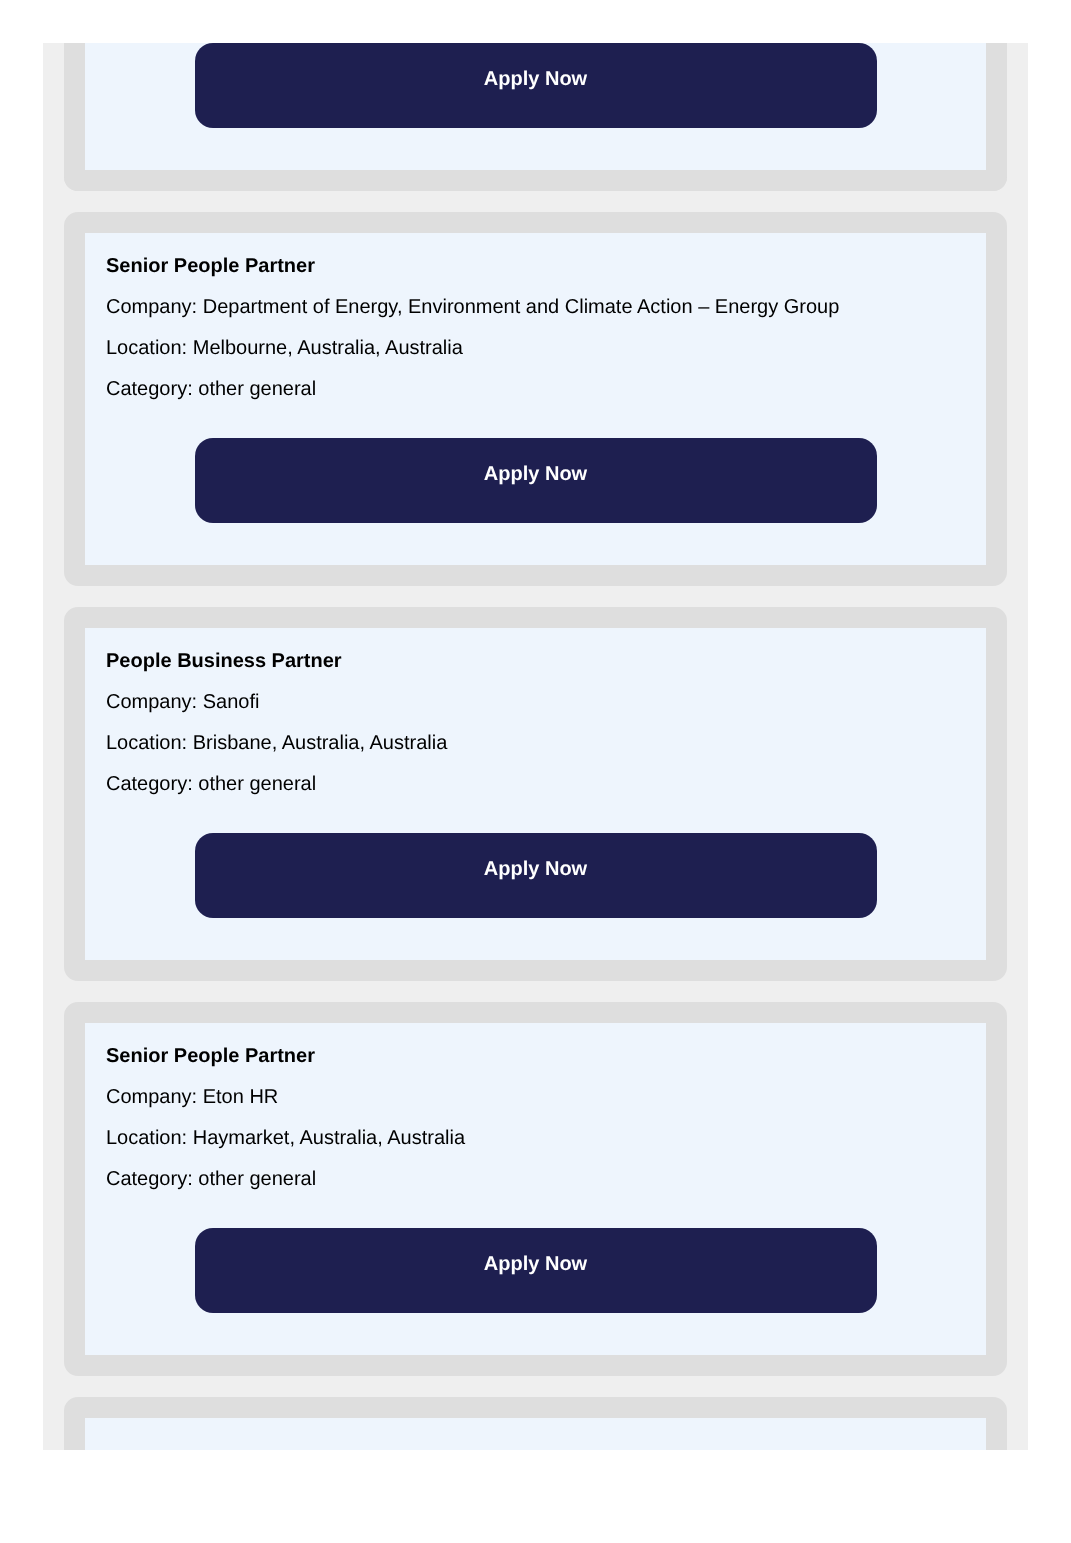Apply Now
Senior People Partner
Company: Department of Energy, Environment and Climate Action – Energy Group
Location: Melbourne, Australia, Australia
Category: other general
Apply Now
People Business Partner
Company: Sanofi
Location: Brisbane, Australia, Australia
Category: other general
Apply Now
Senior People Partner
Company: Eton HR
Location: Haymarket, Australia, Australia
Category: other general
Apply Now